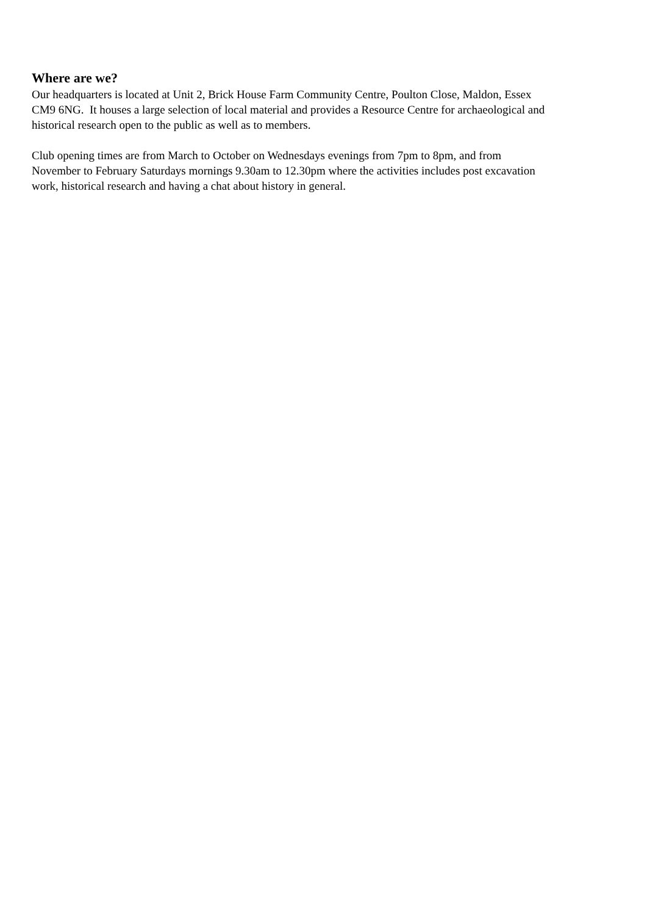Where are we?
Our headquarters is located at Unit 2, Brick House Farm Community Centre, Poulton Close, Maldon, Essex
CM9 6NG. It houses a large selection of local material and provides a Resource Centre for archaeological and
historical research open to the public as well as to members.
Club opening times are from March to October on Wednesdays evenings from 7pm to 8pm, and from
November to February Saturdays mornings 9.30am to 12.30pm where the activities includes post excavation
work, historical research and having a chat about history in general.